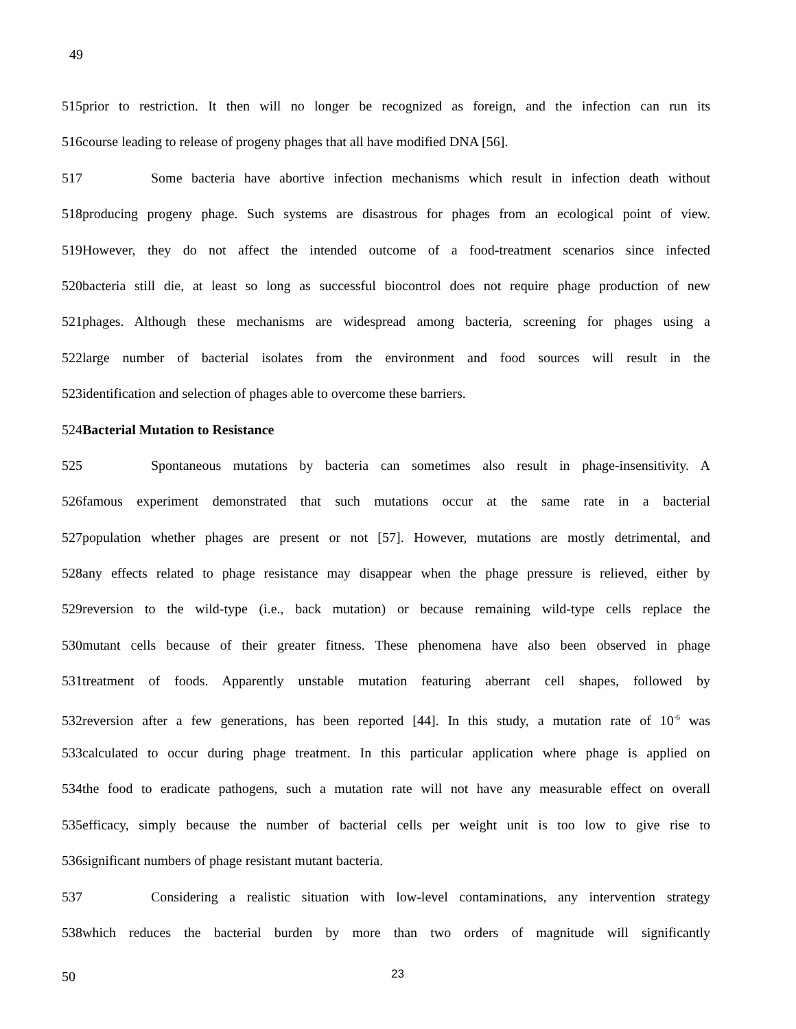49
515prior to restriction. It then will no longer be recognized as foreign, and the infection can run its
516course leading to release of progeny phages that all have modified DNA [56].
517 Some bacteria have abortive infection mechanisms which result in infection death without
518producing progeny phage. Such systems are disastrous for phages from an ecological point of view.
519However, they do not affect the intended outcome of a food-treatment scenarios since infected
520bacteria still die, at least so long as successful biocontrol does not require phage production of new
521phages. Although these mechanisms are widespread among bacteria, screening for phages using a
522large number of bacterial isolates from the environment and food sources will result in the
523identification and selection of phages able to overcome these barriers.
524Bacterial Mutation to Resistance
525 Spontaneous mutations by bacteria can sometimes also result in phage-insensitivity. A
526famous experiment demonstrated that such mutations occur at the same rate in a bacterial
527population whether phages are present or not [57]. However, mutations are mostly detrimental, and
528any effects related to phage resistance may disappear when the phage pressure is relieved, either by
529reversion to the wild-type (i.e., back mutation) or because remaining wild-type cells replace the
530mutant cells because of their greater fitness. These phenomena have also been observed in phage
531treatment of foods. Apparently unstable mutation featuring aberrant cell shapes, followed by
532reversion after a few generations, has been reported [44]. In this study, a mutation rate of 10<sup>-6</sup> was
533calculated to occur during phage treatment. In this particular application where phage is applied on
534the food to eradicate pathogens, such a mutation rate will not have any measurable effect on overall
535efficacy, simply because the number of bacterial cells per weight unit is too low to give rise to
536significant numbers of phage resistant mutant bacteria.
537 Considering a realistic situation with low-level contaminations, any intervention strategy
538which reduces the bacterial burden by more than two orders of magnitude will significantly
50 23